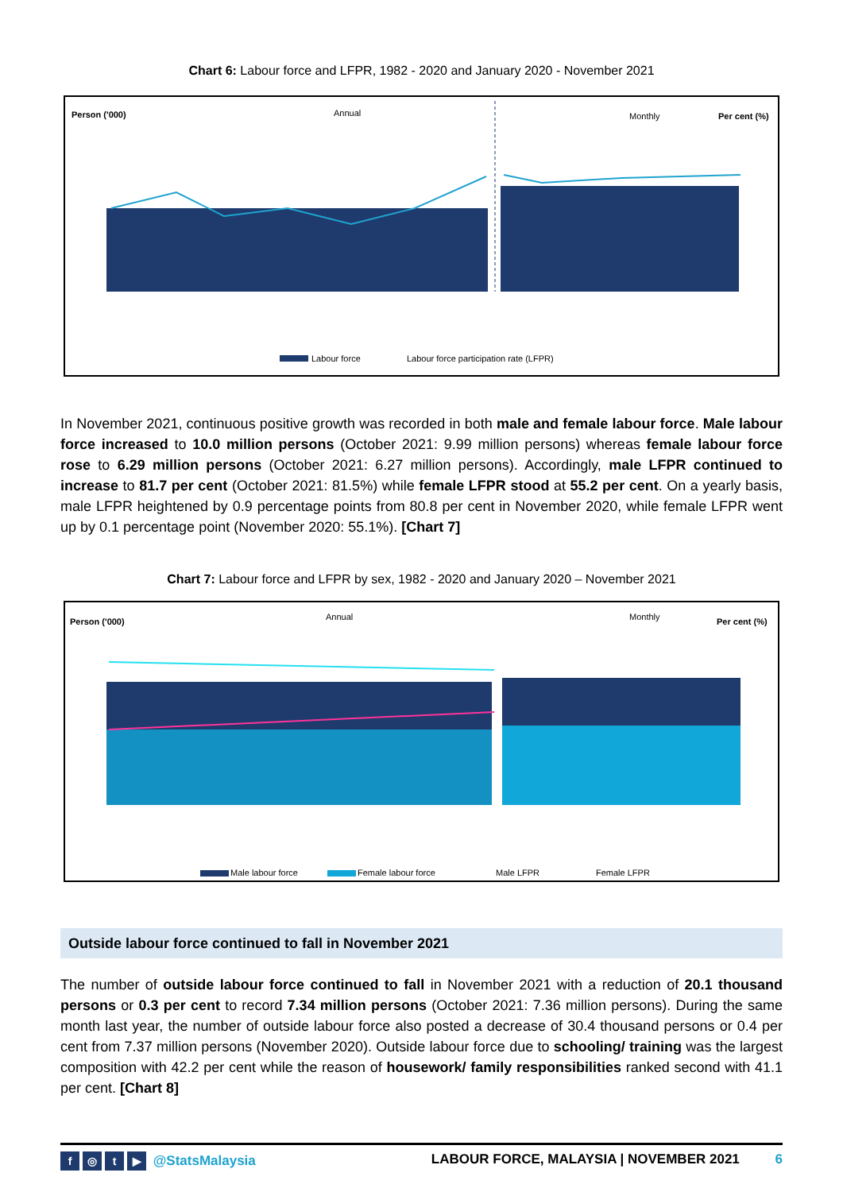Chart 6: Labour force and LFPR, 1982 - 2020 and January 2020 - November 2021
Person ('000)
Annual
Monthly
Per cent (%)
Labour force
Labour force participation rate (LFPR)
In November 2021, continuous positive growth was recorded in both male and female labour force. Male labour force increased to 10.0 million persons (October 2021: 9.99 million persons) whereas female labour force rose to 6.29 million persons (October 2021: 6.27 million persons). Accordingly, male LFPR continued to increase to 81.7 per cent (October 2021: 81.5%) while female LFPR stood at 55.2 per cent. On a yearly basis, male LFPR heightened by 0.9 percentage points from 80.8 per cent in November 2020, while female LFPR went up by 0.1 percentage point (November 2020: 55.1%). [Chart 7]
Chart 7: Labour force and LFPR by sex, 1982 - 2020 and January 2020 – November 2021
Person ('000)
Annual
Monthly
Per cent (%)
Male labour force
Female labour force
Male LFPR
Female LFPR
Outside labour force continued to fall in November 2021
The number of outside labour force continued to fall in November 2021 with a reduction of 20.1 thousand persons or 0.3 per cent to record 7.34 million persons (October 2021: 7.36 million persons). During the same month last year, the number of outside labour force also posted a decrease of 30.4 thousand persons or 0.4 per cent from 7.37 million persons (November 2020). Outside labour force due to schooling/ training was the largest composition with 42.2 per cent while the reason of housework/ family responsibilities ranked second with 41.1 per cent. [Chart 8]
f ◎ t ▶ @StatsMalaysia LABOUR FORCE, MALAYSIA | NOVEMBER 2021 6